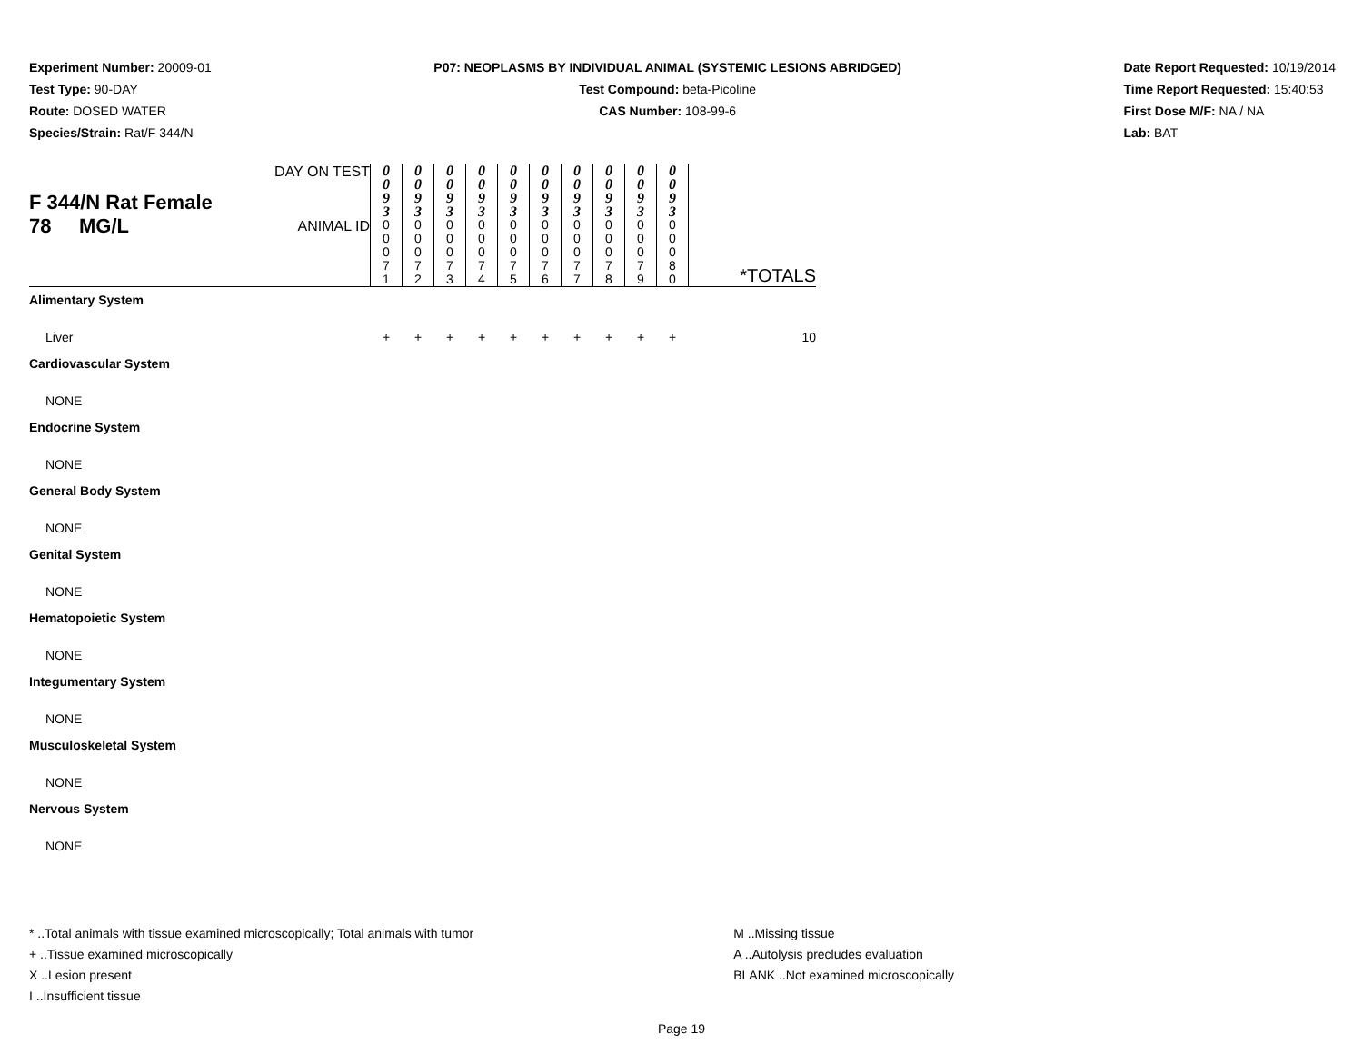Experiment Number: 20009-01
Test Type: 90-DAY
Route: DOSED WATER
Species/Strain: Rat/F 344/N
P07: NEOPLASMS BY INDIVIDUAL ANIMAL (SYSTEMIC LESIONS ABRIDGED)
Test Compound: beta-Picoline
CAS Number: 108-99-6
Date Report Requested: 10/19/2014
Time Report Requested: 15:40:53
First Dose M/F: NA / NA
Lab: BAT
| F 344/N Rat Female 78 MG/L | DAY ON TEST | 0 0 9 3 | 0 0 9 3 | 0 0 9 3 | 0 0 9 3 | 0 0 9 3 | 0 0 9 3 | 0 0 9 3 | 0 0 9 3 | 0 0 9 3 | 0 0 9 3 | |
| | ANIMAL ID | 0 0 0 7 1 | 0 0 0 7 2 | 0 0 0 7 3 | 0 0 0 7 4 | 0 0 0 7 5 | 0 0 0 7 6 | 0 0 0 7 7 | 0 0 0 7 8 | 0 0 0 7 9 | 0 0 0 8 0 | *TOTALS |
| Alimentary System | | | | | | | | | | | | |
| Liver | | + | + | + | + | + | + | + | + | + | + | 10 |
| Cardiovascular System | | | | | | | | | | | | |
| NONE | | | | | | | | | | | | |
| Endocrine System | | | | | | | | | | | | |
| NONE | | | | | | | | | | | | |
| General Body System | | | | | | | | | | | | |
| NONE | | | | | | | | | | | | |
| Genital System | | | | | | | | | | | | |
| NONE | | | | | | | | | | | | |
| Hematopoietic System | | | | | | | | | | | | |
| NONE | | | | | | | | | | | | |
| Integumentary System | | | | | | | | | | | | |
| NONE | | | | | | | | | | | | |
| Musculoskeletal System | | | | | | | | | | | | |
| NONE | | | | | | | | | | | | |
| Nervous System | | | | | | | | | | | | |
| NONE | | | | | | | | | | | | |
* ..Total animals with tissue examined microscopically; Total animals with tumor
+ ..Tissue examined microscopically
X ..Lesion present
I ..Insufficient tissue
M ..Missing tissue
A ..Autolysis precludes evaluation
BLANK ..Not examined microscopically
Page 19